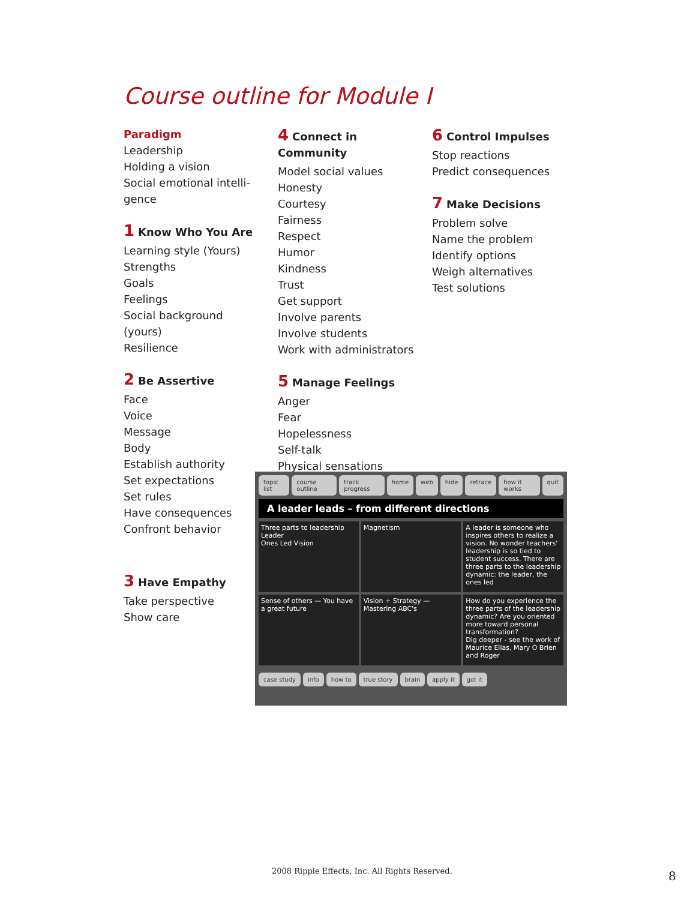Course outline for Module I
Paradigm
Leadership
Holding a vision
Social emotional intelli-gence
1 Know Who You Are
Learning style (Yours)
Strengths
Goals
Feelings
Social background (yours)
Resilience
2 Be Assertive
Face
Voice
Message
Body
Establish authority
Set expectations
Set rules
Have consequences
Confront behavior
3 Have Empathy
Take perspective
Show care
4 Connect in Community
Model social values
Honesty
Courtesy
Fairness
Respect
Humor
Kindness
Trust
Get support
Involve parents
Involve students
Work with administrators
5 Manage Feelings
Anger
Fear
Hopelessness
Self-talk
Physical sensations
6 Control Impulses
Stop reactions
Predict consequences
7 Make Decisions
Problem solve
Name the problem
Identify options
Weigh alternatives
Test solutions
topic list course outline track progress home web hide retrace how it works quit
A leader leads – from different directions
Three parts to leadership
Leader
Ones Led Vision
Magnetism
A leader is someone who inspires others to realize a vision. No wonder teachers' leadership is so tied to student success. There are three parts to the leadership dynamic: the leader, the ones led
Sense of others — You have a great future
Vision + Strategy — Mastering ABC's
How do you experience the three parts of the leadership dynamic? Are you oriented more toward personal transformation?
Dig deeper - see the work of Maurice Elias, Mary O Brien and Roger
case study info how to true story brain apply it got it
2008 Ripple Effects, Inc. All Rights Reserved.
8